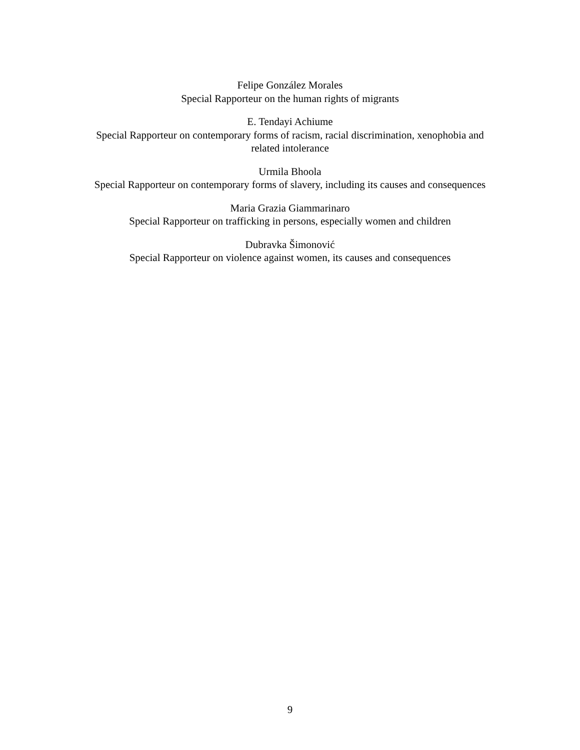Felipe González Morales
Special Rapporteur on the human rights of migrants
E. Tendayi Achiume
Special Rapporteur on contemporary forms of racism, racial discrimination, xenophobia and related intolerance
Urmila Bhoola
Special Rapporteur on contemporary forms of slavery, including its causes and consequences
Maria Grazia Giammarinaro
Special Rapporteur on trafficking in persons, especially women and children
Dubravka Šimonović
Special Rapporteur on violence against women, its causes and consequences
9